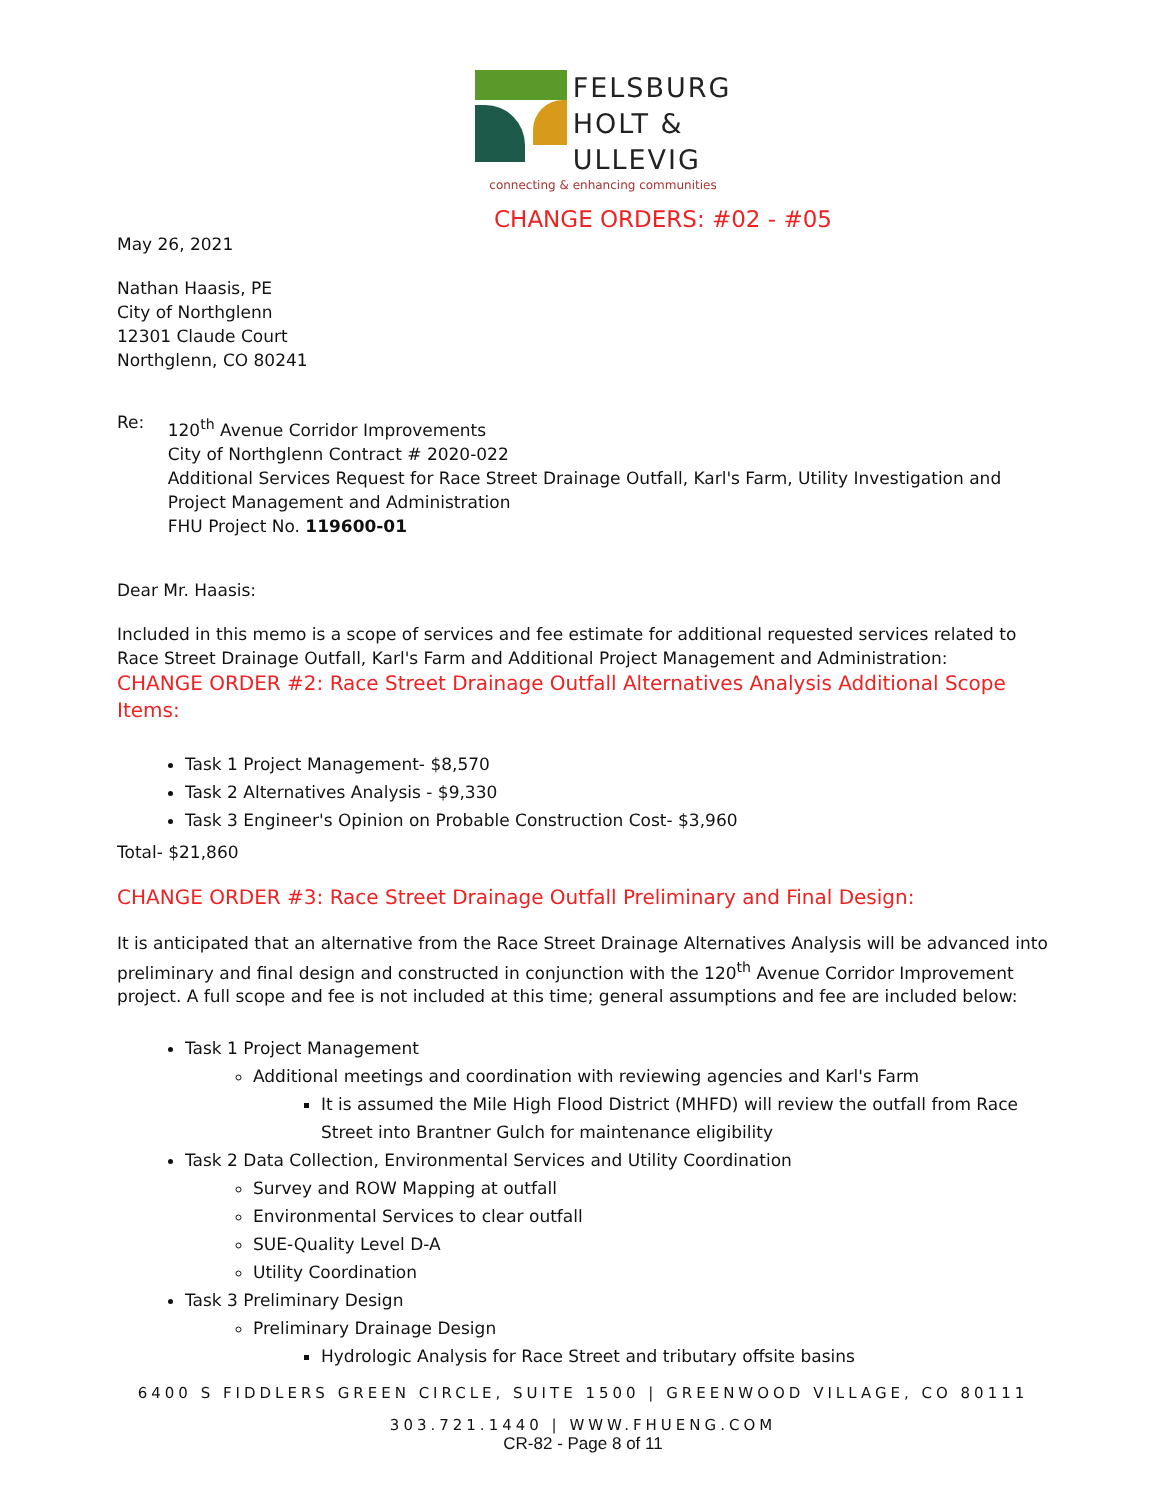FELSBURG
HOLT &
ULLEVIG
connecting & enhancing communities
CHANGE ORDERS: #02 - #05
May 26, 2021
Nathan Haasis, PE
City of Northglenn
12301 Claude Court
Northglenn, CO 80241
Re:
120<sup>th</sup> Avenue Corridor Improvements
City of Northglenn Contract # 2020-022
Additional Services Request for Race Street Drainage Outfall, Karl's Farm, Utility Investigation and Project Management and Administration
FHU Project No. 119600-01
Dear Mr. Haasis:
Included in this memo is a scope of services and fee estimate for additional requested services related to Race Street Drainage Outfall, Karl's Farm and Additional Project Management and Administration:
CHANGE ORDER #2: Race Street Drainage Outfall Alternatives Analysis Additional Scope Items:
Task 1 Project Management- $8,570
Task 2 Alternatives Analysis - $9,330
Task 3 Engineer's Opinion on Probable Construction Cost- $3,960
Total- $21,860
CHANGE ORDER #3: Race Street Drainage Outfall Preliminary and Final Design:
It is anticipated that an alternative from the Race Street Drainage Alternatives Analysis will be advanced into preliminary and final design and constructed in conjunction with the 120<sup>th</sup> Avenue Corridor Improvement project. A full scope and fee is not included at this time; general assumptions and fee are included below:
Task 1 Project Management
Additional meetings and coordination with reviewing agencies and Karl's Farm
It is assumed the Mile High Flood District (MHFD) will review the outfall from Race Street into Brantner Gulch for maintenance eligibility
Task 2 Data Collection, Environmental Services and Utility Coordination
Survey and ROW Mapping at outfall
Environmental Services to clear outfall
SUE-Quality Level D-A
Utility Coordination
Task 3 Preliminary Design
Preliminary Drainage Design
Hydrologic Analysis for Race Street and tributary offsite basins
6400 S FIDDLERS GREEN CIRCLE, SUITE 1500 | GREENWOOD VILLAGE, CO 80111
303.721.1440 | WWW.FHUENG.COM
CR-82 - Page 8 of 11